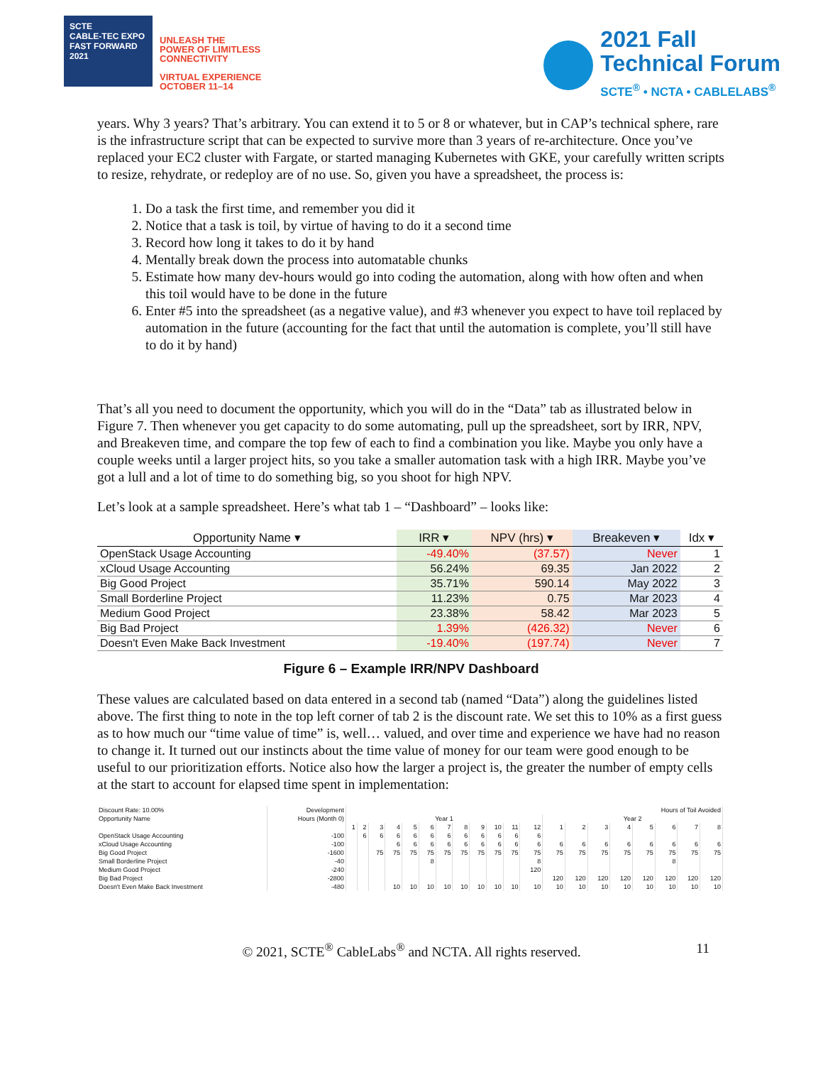SCTE
CABLE-TEC EXPO
FAST FORWARD
2021
UNLEASH THE
POWER OF LIMITLESS
CONNECTIVITY
VIRTUAL EXPERIENCE
OCTOBER 11–14
2021 Fall
Technical Forum
SCTE<sup>®</sup> • NCTA • CABLELABS<sup>®</sup>
years. Why 3 years? That’s arbitrary. You can extend it to 5 or 8 or whatever, but in CAP’s technical sphere, rare is the infrastructure script that can be expected to survive more than 3 years of re-architecture. Once you’ve replaced your EC2 cluster with Fargate, or started managing Kubernetes with GKE, your carefully written scripts to resize, rehydrate, or redeploy are of no use. So, given you have a spreadsheet, the process is:
1. Do a task the first time, and remember you did it
2. Notice that a task is toil, by virtue of having to do it a second time
3. Record how long it takes to do it by hand
4. Mentally break down the process into automatable chunks
5. Estimate how many dev-hours would go into coding the automation, along with how often and when this toil would have to be done in the future
6. Enter #5 into the spreadsheet (as a negative value), and #3 whenever you expect to have toil replaced by automation in the future (accounting for the fact that until the automation is complete, you’ll still have to do it by hand)
That’s all you need to document the opportunity, which you will do in the “Data” tab as illustrated below in Figure 7. Then whenever you get capacity to do some automating, pull up the spreadsheet, sort by IRR, NPV, and Breakeven time, and compare the top few of each to find a combination you like. Maybe you only have a couple weeks until a larger project hits, so you take a smaller automation task with a high IRR. Maybe you’ve got a lull and a lot of time to do something big, so you shoot for high NPV.
Let’s look at a sample spreadsheet. Here’s what tab 1 – “Dashboard” – looks like:
| Opportunity Name ▾ | IRR ▾ | NPV (hrs) ▾ | Breakeven ▾ | Idx ▾ |
| --- | --- | --- | --- | --- |
| OpenStack Usage Accounting | -49.40% | (37.57) | Never | 1 |
| xCloud Usage Accounting | 56.24% | 69.35 | Jan 2022 | 2 |
| Big Good Project | 35.71% | 590.14 | May 2022 | 3 |
| Small Borderline Project | 11.23% | 0.75 | Mar 2023 | 4 |
| Medium Good Project | 23.38% | 58.42 | Mar 2023 | 5 |
| Big Bad Project | 1.39% | (426.32) | Never | 6 |
| Doesn't Even Make Back Investment | -19.40% | (197.74) | Never | 7 |
Figure 6 – Example IRR/NPV Dashboard
These values are calculated based on data entered in a second tab (named “Data”) along the guidelines listed above. The first thing to note in the top left corner of tab 2 is the discount rate. We set this to 10% as a first guess as to how much our “time value of time” is, well… valued, and over time and experience we have had no reason to change it. It turned out our instincts about the time value of money for our team were good enough to be useful to our prioritization efforts. Notice also how the larger a project is, the greater the number of empty cells at the start to account for elapsed time spent in implementation:
| Discount Rate: 10.00% | Development | Hours of Toil Avoided | | | | | | | | | | | | | | | | | | | |
| Opportunity Name | Hours (Month 0) | Year 1 | | | | | | | | | | | | Year 2 | | | | | | | |
| | | 1 | 2 | 3 | 4 | 5 | 6 | 7 | 8 | 9 | 10 | 11 | 12 | 1 | 2 | 3 | 4 | 5 | 6 | 7 | 8 |
| OpenStack Usage Accounting | -100 | | 6 | 6 | 6 | 6 | 6 | 6 | 6 | 6 | 6 | 6 | 6 | | | | | | | | |
| xCloud Usage Accounting | -100 | | | | 6 | 6 | 6 | 6 | 6 | 6 | 6 | 6 | 6 | 6 | 6 | 6 | 6 | 6 | 6 | 6 | 6 |
| Big Good Project | -1600 | | | 75 | 75 | 75 | 75 | 75 | 75 | 75 | 75 | 75 | 75 | 75 | 75 | 75 | 75 | 75 | 75 | 75 | 75 |
| Small Borderline Project | -40 | | | | | | 8 | | | | | | 8 | | | | | | 8 | | |
| Medium Good Project | -240 | | | | | | | | | | | | 120 | | | | | | | | |
| Big Bad Project | -2800 | | | | | | | | | | | | | 120 | 120 | 120 | 120 | 120 | 120 | 120 | 120 |
| Doesn't Even Make Back Investment | -480 | | | | 10 | 10 | 10 | 10 | 10 | 10 | 10 | 10 | 10 | 10 | 10 | 10 | 10 | 10 | 10 | 10 | 10 |
© 2021, SCTE<sup>®</sup> CableLabs<sup>®</sup> and NCTA. All rights reserved. 11